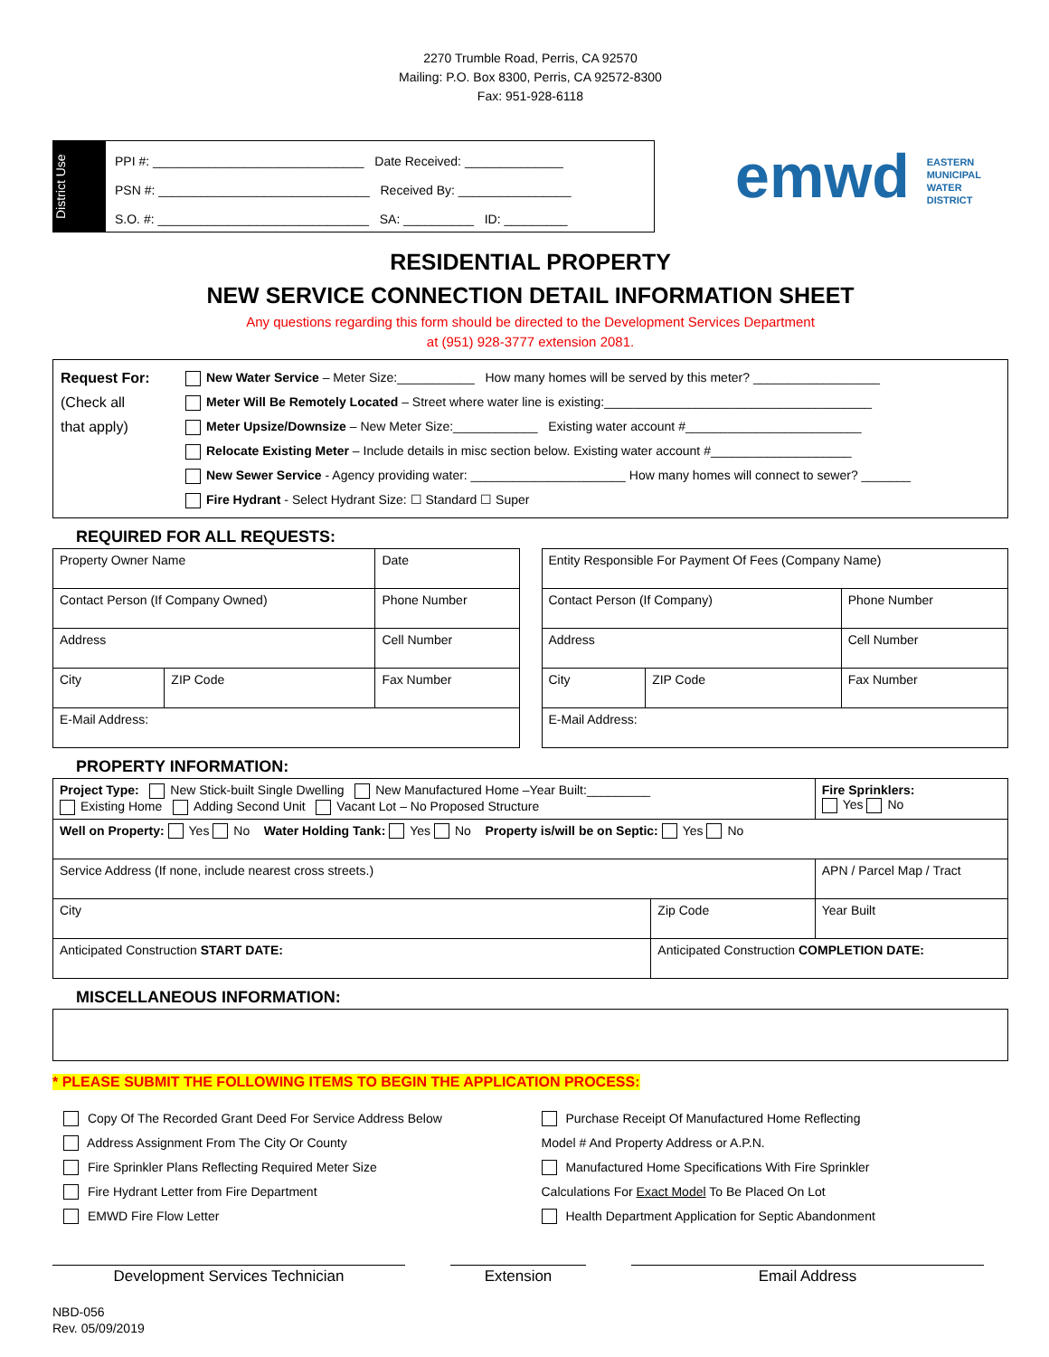2270 Trumble Road, Perris, CA 92570
Mailing: P.O. Box 8300, Perris, CA 92572-8300
Fax: 951-928-6118
District Use
PPI #: ______________________________ Date Received: ______________
PSN #: ______________________________ Received By: ________________
S.O. #: ______________________________ SA: __________ ID: _________
emwd EASTERN
MUNICIPAL
WATER
DISTRICT
RESIDENTIAL PROPERTY
NEW SERVICE CONNECTION DETAIL INFORMATION SHEET
Any questions regarding this form should be directed to the Development Services Department
at (951) 928-3777 extension 2081.
Request For:
(Check all
that apply)
New Water Service – Meter Size:___________ How many homes will be served by this meter? __________________
Meter Will Be Remotely Located – Street where water line is existing:______________________________________
Meter Upsize/Downsize – New Meter Size:____________ Existing water account #_________________________
Relocate Existing Meter – Include details in misc section below. Existing water account #____________________
New Sewer Service - Agency providing water: ______________________ How many homes will connect to sewer? _______
Fire Hydrant - Select Hydrant Size: ☐ Standard ☐ Super
REQUIRED FOR ALL REQUESTS:
| Property Owner Name | | Date |
| Contact Person (If Company Owned) | | Phone Number |
| Address | | Cell Number |
| City | ZIP Code | Fax Number |
| E-Mail Address: | | |
| Entity Responsible For Payment Of Fees (Company Name) | | |
| Contact Person (If Company) | | Phone Number |
| Address | | Cell Number |
| City | ZIP Code | Fax Number |
| E-Mail Address: | | |
PROPERTY INFORMATION:
| Project Type: New Stick-built Single Dwelling New Manufactured Home –Year Built:_________ Existing Home Adding Second Unit Vacant Lot – No Proposed Structure | | Fire Sprinklers: Yes No |
| Well on Property: Yes No Water Holding Tank: Yes No Property is/will be on Septic: Yes No | | |
| Service Address (If none, include nearest cross streets.) | | APN / Parcel Map / Tract |
| City | Zip Code | Year Built |
| Anticipated Construction START DATE: | Anticipated Construction COMPLETION DATE: | |
MISCELLANEOUS INFORMATION:
* PLEASE SUBMIT THE FOLLOWING ITEMS TO BEGIN THE APPLICATION PROCESS:
Copy Of The Recorded Grant Deed For Service Address Below
Address Assignment From The City Or County
Fire Sprinkler Plans Reflecting Required Meter Size
Fire Hydrant Letter from Fire Department
EMWD Fire Flow Letter
Purchase Receipt Of Manufactured Home Reflecting
Model # And Property Address or A.P.N.
Manufactured Home Specifications With Fire Sprinkler
Calculations For Exact Model To Be Placed On Lot
Health Department Application for Septic Abandonment
Development Services Technician Extension Email Address
NBD-056
Rev. 05/09/2019